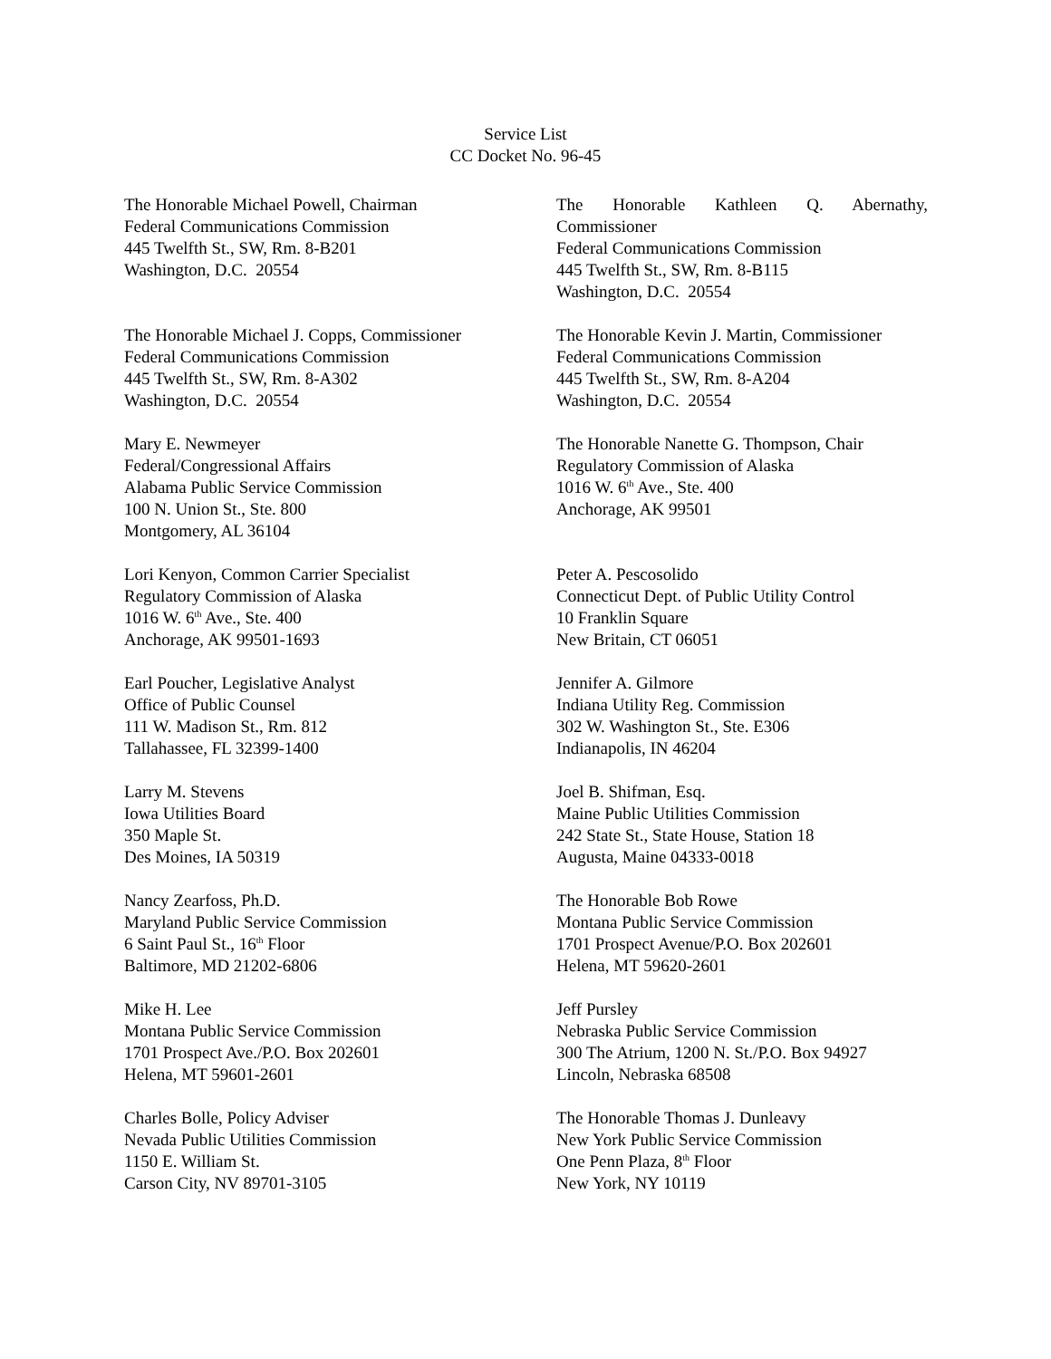Service List
CC Docket No. 96-45
The Honorable Michael Powell, Chairman
Federal Communications Commission
445 Twelfth St., SW, Rm. 8-B201
Washington, D.C. 20554
The Honorable Kathleen Q. Abernathy,
Commissioner
Federal Communications Commission
445 Twelfth St., SW, Rm. 8-B115
Washington, D.C. 20554
The Honorable Michael J. Copps, Commissioner
Federal Communications Commission
445 Twelfth St., SW, Rm. 8-A302
Washington, D.C. 20554
The Honorable Kevin J. Martin, Commissioner
Federal Communications Commission
445 Twelfth St., SW, Rm. 8-A204
Washington, D.C. 20554
Mary E. Newmeyer
Federal/Congressional Affairs
Alabama Public Service Commission
100 N. Union St., Ste. 800
Montgomery, AL 36104
The Honorable Nanette G. Thompson, Chair
Regulatory Commission of Alaska
1016 W. 6<sup>th</sup> Ave., Ste. 400
Anchorage, AK 99501
Lori Kenyon, Common Carrier Specialist
Regulatory Commission of Alaska
1016 W. 6<sup>th</sup> Ave., Ste. 400
Anchorage, AK 99501-1693
Peter A. Pescosolido
Connecticut Dept. of Public Utility Control
10 Franklin Square
New Britain, CT 06051
Earl Poucher, Legislative Analyst
Office of Public Counsel
111 W. Madison St., Rm. 812
Tallahassee, FL 32399-1400
Jennifer A. Gilmore
Indiana Utility Reg. Commission
302 W. Washington St., Ste. E306
Indianapolis, IN 46204
Larry M. Stevens
Iowa Utilities Board
350 Maple St.
Des Moines, IA 50319
Joel B. Shifman, Esq.
Maine Public Utilities Commission
242 State St., State House, Station 18
Augusta, Maine 04333-0018
Nancy Zearfoss, Ph.D.
Maryland Public Service Commission
6 Saint Paul St., 16<sup>th</sup> Floor
Baltimore, MD 21202-6806
The Honorable Bob Rowe
Montana Public Service Commission
1701 Prospect Avenue/P.O. Box 202601
Helena, MT 59620-2601
Mike H. Lee
Montana Public Service Commission
1701 Prospect Ave./P.O. Box 202601
Helena, MT 59601-2601
Jeff Pursley
Nebraska Public Service Commission
300 The Atrium, 1200 N. St./P.O. Box 94927
Lincoln, Nebraska 68508
Charles Bolle, Policy Adviser
Nevada Public Utilities Commission
1150 E. William St.
Carson City, NV 89701-3105
The Honorable Thomas J. Dunleavy
New York Public Service Commission
One Penn Plaza, 8<sup>th</sup> Floor
New York, NY 10119